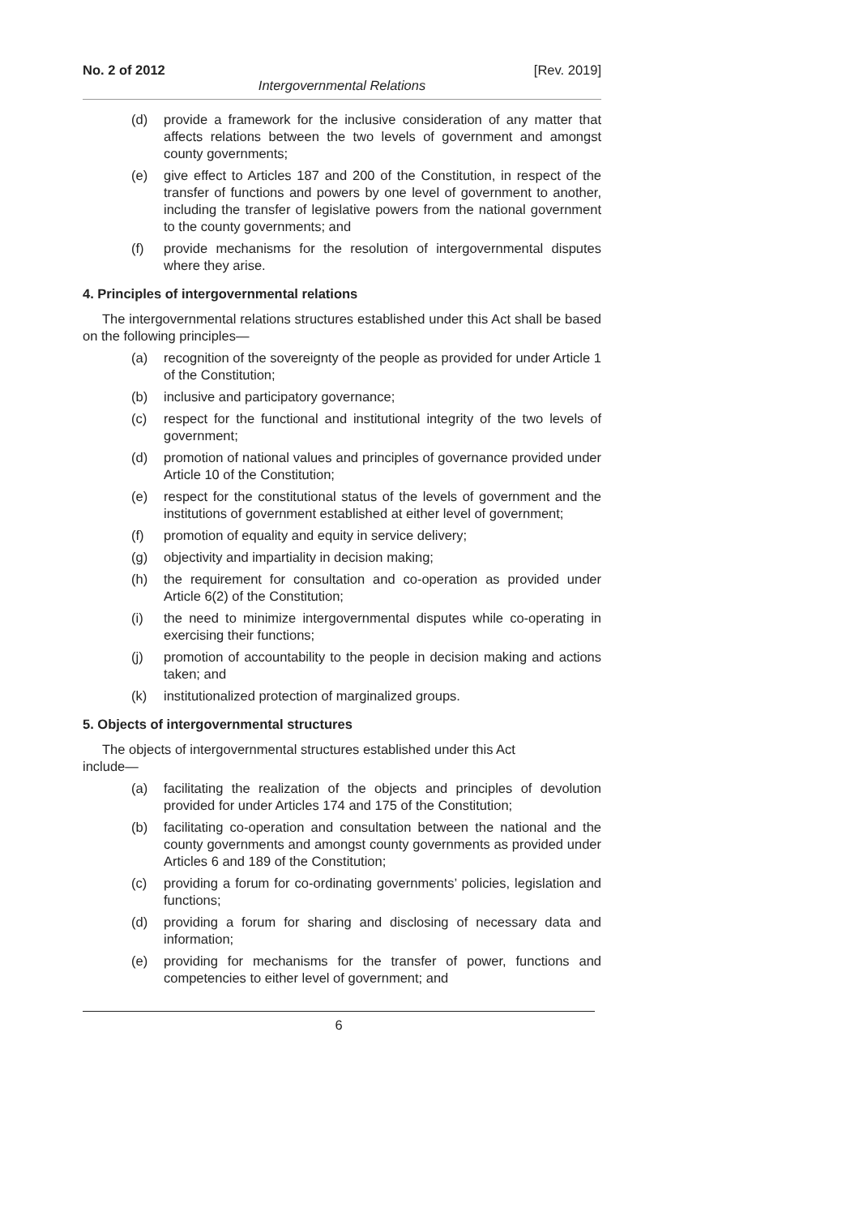No. 2 of 2012 [Rev. 2019]
Intergovernmental Relations
(d) provide a framework for the inclusive consideration of any matter that affects relations between the two levels of government and amongst county governments;
(e) give effect to Articles 187 and 200 of the Constitution, in respect of the transfer of functions and powers by one level of government to another, including the transfer of legislative powers from the national government to the county governments; and
(f) provide mechanisms for the resolution of intergovernmental disputes where they arise.
4. Principles of intergovernmental relations
The intergovernmental relations structures established under this Act shall be based on the following principles—
(a) recognition of the sovereignty of the people as provided for under Article 1 of the Constitution;
(b) inclusive and participatory governance;
(c) respect for the functional and institutional integrity of the two levels of government;
(d) promotion of national values and principles of governance provided under Article 10 of the Constitution;
(e) respect for the constitutional status of the levels of government and the institutions of government established at either level of government;
(f) promotion of equality and equity in service delivery;
(g) objectivity and impartiality in decision making;
(h) the requirement for consultation and co-operation as provided under Article 6(2) of the Constitution;
(i) the need to minimize intergovernmental disputes while co-operating in exercising their functions;
(j) promotion of accountability to the people in decision making and actions taken; and
(k) institutionalized protection of marginalized groups.
5. Objects of intergovernmental structures
The objects of intergovernmental structures established under this Act
include—
(a) facilitating the realization of the objects and principles of devolution provided for under Articles 174 and 175 of the Constitution;
(b) facilitating co-operation and consultation between the national and the county governments and amongst county governments as provided under Articles 6 and 189 of the Constitution;
(c) providing a forum for co-ordinating governments’ policies, legislation and functions;
(d) providing a forum for sharing and disclosing of necessary data and information;
(e) providing for mechanisms for the transfer of power, functions and competencies to either level of government; and
6